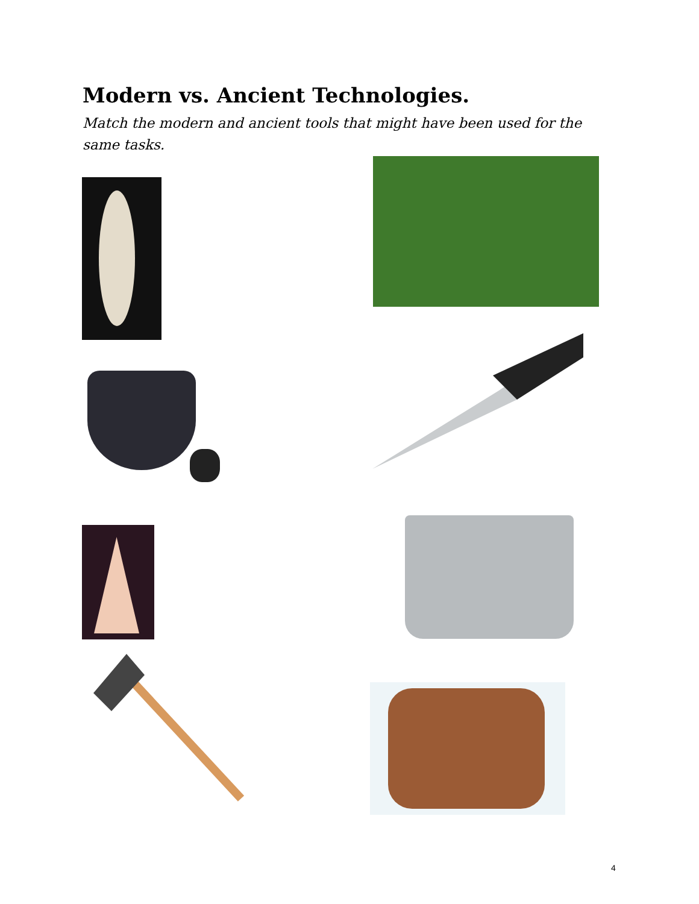Modern vs. Ancient Technologies.
Match the modern and ancient tools that might have been used for the same tasks.
4